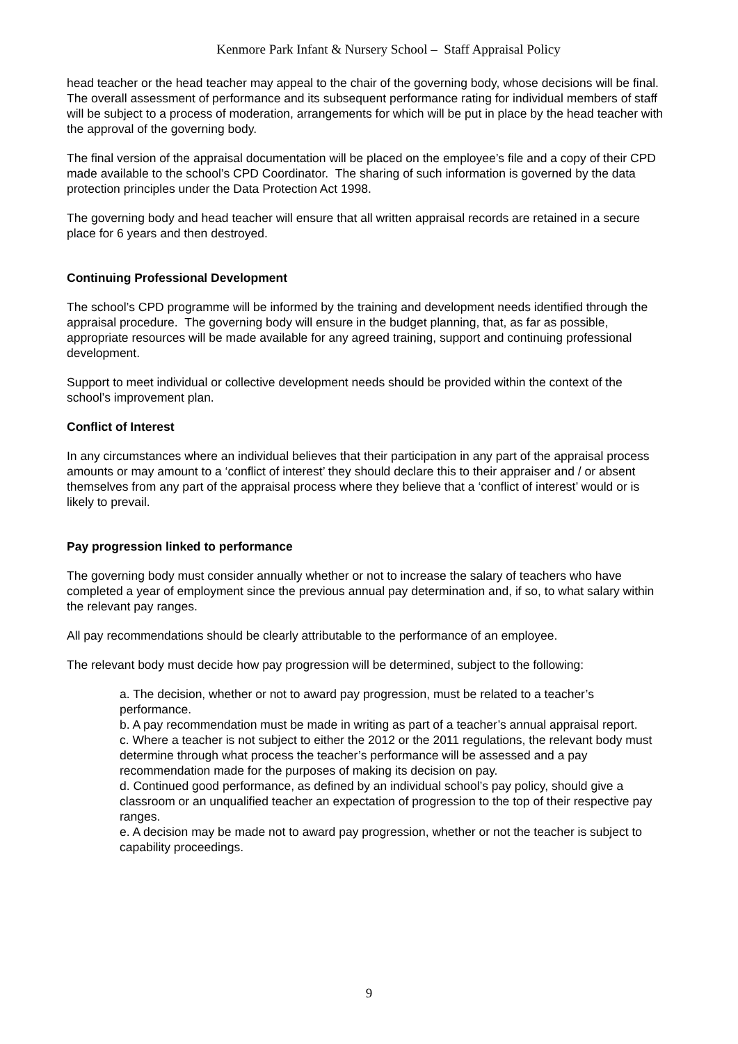Kenmore Park Infant & Nursery School – Staff Appraisal Policy
head teacher or the head teacher may appeal to the chair of the governing body, whose decisions will be final.
The overall assessment of performance and its subsequent performance rating for individual members of staff will be subject to a process of moderation, arrangements for which will be put in place by the head teacher with the approval of the governing body.
The final version of the appraisal documentation will be placed on the employee’s file and a copy of their CPD made available to the school’s CPD Coordinator. The sharing of such information is governed by the data protection principles under the Data Protection Act 1998.
The governing body and head teacher will ensure that all written appraisal records are retained in a secure place for 6 years and then destroyed.
Continuing Professional Development
The school’s CPD programme will be informed by the training and development needs identified through the appraisal procedure. The governing body will ensure in the budget planning, that, as far as possible, appropriate resources will be made available for any agreed training, support and continuing professional development.
Support to meet individual or collective development needs should be provided within the context of the school’s improvement plan.
Conflict of Interest
In any circumstances where an individual believes that their participation in any part of the appraisal process amounts or may amount to a ‘conflict of interest’ they should declare this to their appraiser and / or absent themselves from any part of the appraisal process where they believe that a ‘conflict of interest’ would or is likely to prevail.
Pay progression linked to performance
The governing body must consider annually whether or not to increase the salary of teachers who have completed a year of employment since the previous annual pay determination and, if so, to what salary within the relevant pay ranges.
All pay recommendations should be clearly attributable to the performance of an employee.
The relevant body must decide how pay progression will be determined, subject to the following:
a. The decision, whether or not to award pay progression, must be related to a teacher’s performance.
b. A pay recommendation must be made in writing as part of a teacher’s annual appraisal report.
c. Where a teacher is not subject to either the 2012 or the 2011 regulations, the relevant body must determine through what process the teacher’s performance will be assessed and a pay recommendation made for the purposes of making its decision on pay.
d. Continued good performance, as defined by an individual school’s pay policy, should give a classroom or an unqualified teacher an expectation of progression to the top of their respective pay ranges.
e. A decision may be made not to award pay progression, whether or not the teacher is subject to capability proceedings.
9